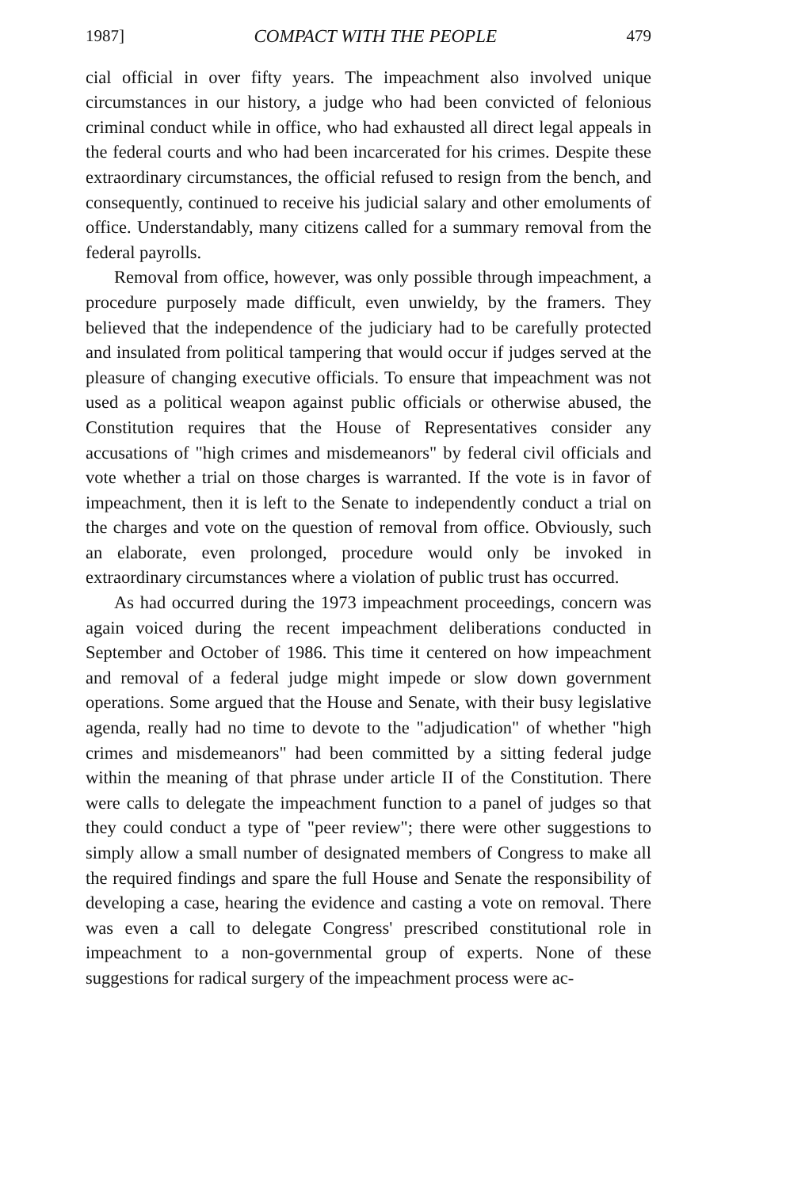1987] COMPACT WITH THE PEOPLE 479
cial official in over fifty years. The impeachment also involved unique circumstances in our history, a judge who had been convicted of felonious criminal conduct while in office, who had exhausted all direct legal appeals in the federal courts and who had been incarcerated for his crimes. Despite these extraordinary circumstances, the official refused to resign from the bench, and consequently, continued to receive his judicial salary and other emoluments of office. Understandably, many citizens called for a summary removal from the federal payrolls.
Removal from office, however, was only possible through impeachment, a procedure purposely made difficult, even unwieldy, by the framers. They believed that the independence of the judiciary had to be carefully protected and insulated from political tampering that would occur if judges served at the pleasure of changing executive officials. To ensure that impeachment was not used as a political weapon against public officials or otherwise abused, the Constitution requires that the House of Representatives consider any accusations of "high crimes and misdemeanors" by federal civil officials and vote whether a trial on those charges is warranted. If the vote is in favor of impeachment, then it is left to the Senate to independently conduct a trial on the charges and vote on the question of removal from office. Obviously, such an elaborate, even prolonged, procedure would only be invoked in extraordinary circumstances where a violation of public trust has occurred.
As had occurred during the 1973 impeachment proceedings, concern was again voiced during the recent impeachment deliberations conducted in September and October of 1986. This time it centered on how impeachment and removal of a federal judge might impede or slow down government operations. Some argued that the House and Senate, with their busy legislative agenda, really had no time to devote to the "adjudication" of whether "high crimes and misdemeanors" had been committed by a sitting federal judge within the meaning of that phrase under article II of the Constitution. There were calls to delegate the impeachment function to a panel of judges so that they could conduct a type of "peer review"; there were other suggestions to simply allow a small number of designated members of Congress to make all the required findings and spare the full House and Senate the responsibility of developing a case, hearing the evidence and casting a vote on removal. There was even a call to delegate Congress' prescribed constitutional role in impeachment to a non-governmental group of experts. None of these suggestions for radical surgery of the impeachment process were ac-